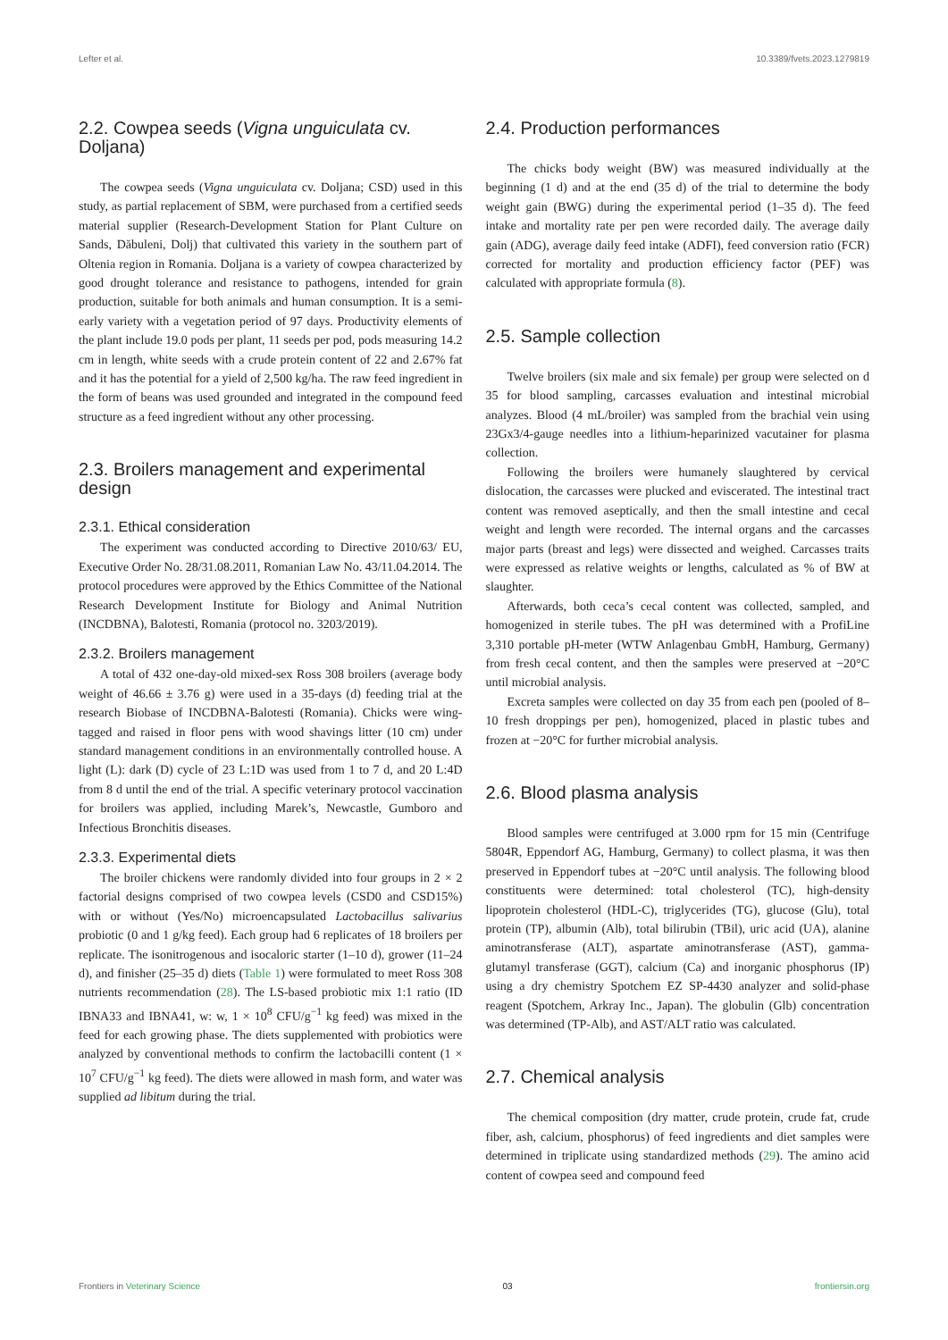Lefter et al. 10.3389/fvets.2023.1279819
2.2. Cowpea seeds (Vigna unguiculata cv. Doljana)
The cowpea seeds (Vigna unguiculata cv. Doljana; CSD) used in this study, as partial replacement of SBM, were purchased from a certified seeds material supplier (Research-Development Station for Plant Culture on Sands, Dăbuleni, Dolj) that cultivated this variety in the southern part of Oltenia region in Romania. Doljana is a variety of cowpea characterized by good drought tolerance and resistance to pathogens, intended for grain production, suitable for both animals and human consumption. It is a semi-early variety with a vegetation period of 97 days. Productivity elements of the plant include 19.0 pods per plant, 11 seeds per pod, pods measuring 14.2 cm in length, white seeds with a crude protein content of 22 and 2.67% fat and it has the potential for a yield of 2,500 kg/ha. The raw feed ingredient in the form of beans was used grounded and integrated in the compound feed structure as a feed ingredient without any other processing.
2.3. Broilers management and experimental design
2.3.1. Ethical consideration
The experiment was conducted according to Directive 2010/63/ EU, Executive Order No. 28/31.08.2011, Romanian Law No. 43/11.04.2014. The protocol procedures were approved by the Ethics Committee of the National Research Development Institute for Biology and Animal Nutrition (INCDBNA), Balotesti, Romania (protocol no. 3203/2019).
2.3.2. Broilers management
A total of 432 one-day-old mixed-sex Ross 308 broilers (average body weight of 46.66 ± 3.76 g) were used in a 35-days (d) feeding trial at the research Biobase of INCDBNA-Balotesti (Romania). Chicks were wing-tagged and raised in floor pens with wood shavings litter (10 cm) under standard management conditions in an environmentally controlled house. A light (L): dark (D) cycle of 23 L:1D was used from 1 to 7 d, and 20 L:4D from 8 d until the end of the trial. A specific veterinary protocol vaccination for broilers was applied, including Marek’s, Newcastle, Gumboro and Infectious Bronchitis diseases.
2.3.3. Experimental diets
The broiler chickens were randomly divided into four groups in 2 × 2 factorial designs comprised of two cowpea levels (CSD0 and CSD15%) with or without (Yes/No) microencapsulated Lactobacillus salivarius probiotic (0 and 1 g/kg feed). Each group had 6 replicates of 18 broilers per replicate. The isonitrogenous and isocaloric starter (1–10 d), grower (11–24 d), and finisher (25–35 d) diets (Table 1) were formulated to meet Ross 308 nutrients recommendation (28). The LS-based probiotic mix 1:1 ratio (ID IBNA33 and IBNA41, w: w, 1 × 10<sup>8</sup> CFU/g<sup>−1</sup> kg feed) was mixed in the feed for each growing phase. The diets supplemented with probiotics were analyzed by conventional methods to confirm the lactobacilli content (1 × 10<sup>7</sup> CFU/g<sup>−1</sup> kg feed). The diets were allowed in mash form, and water was supplied ad libitum during the trial.
2.4. Production performances
The chicks body weight (BW) was measured individually at the beginning (1 d) and at the end (35 d) of the trial to determine the body weight gain (BWG) during the experimental period (1–35 d). The feed intake and mortality rate per pen were recorded daily. The average daily gain (ADG), average daily feed intake (ADFI), feed conversion ratio (FCR) corrected for mortality and production efficiency factor (PEF) was calculated with appropriate formula (8).
2.5. Sample collection
Twelve broilers (six male and six female) per group were selected on d 35 for blood sampling, carcasses evaluation and intestinal microbial analyzes. Blood (4 mL/broiler) was sampled from the brachial vein using 23Gx3/4-gauge needles into a lithium-heparinized vacutainer for plasma collection.
Following the broilers were humanely slaughtered by cervical dislocation, the carcasses were plucked and eviscerated. The intestinal tract content was removed aseptically, and then the small intestine and cecal weight and length were recorded. The internal organs and the carcasses major parts (breast and legs) were dissected and weighed. Carcasses traits were expressed as relative weights or lengths, calculated as % of BW at slaughter.
Afterwards, both ceca’s cecal content was collected, sampled, and homogenized in sterile tubes. The pH was determined with a ProfiLine 3,310 portable pH-meter (WTW Anlagenbau GmbH, Hamburg, Germany) from fresh cecal content, and then the samples were preserved at −20°C until microbial analysis.
Excreta samples were collected on day 35 from each pen (pooled of 8–10 fresh droppings per pen), homogenized, placed in plastic tubes and frozen at −20°C for further microbial analysis.
2.6. Blood plasma analysis
Blood samples were centrifuged at 3.000 rpm for 15 min (Centrifuge 5804R, Eppendorf AG, Hamburg, Germany) to collect plasma, it was then preserved in Eppendorf tubes at −20°C until analysis. The following blood constituents were determined: total cholesterol (TC), high-density lipoprotein cholesterol (HDL-C), triglycerides (TG), glucose (Glu), total protein (TP), albumin (Alb), total bilirubin (TBil), uric acid (UA), alanine aminotransferase (ALT), aspartate aminotransferase (AST), gamma-glutamyl transferase (GGT), calcium (Ca) and inorganic phosphorus (IP) using a dry chemistry Spotchem EZ SP-4430 analyzer and solid-phase reagent (Spotchem, Arkray Inc., Japan). The globulin (Glb) concentration was determined (TP-Alb), and AST/ALT ratio was calculated.
2.7. Chemical analysis
The chemical composition (dry matter, crude protein, crude fat, crude fiber, ash, calcium, phosphorus) of feed ingredients and diet samples were determined in triplicate using standardized methods (29). The amino acid content of cowpea seed and compound feed
Frontiers in Veterinary Science 03 frontiersin.org